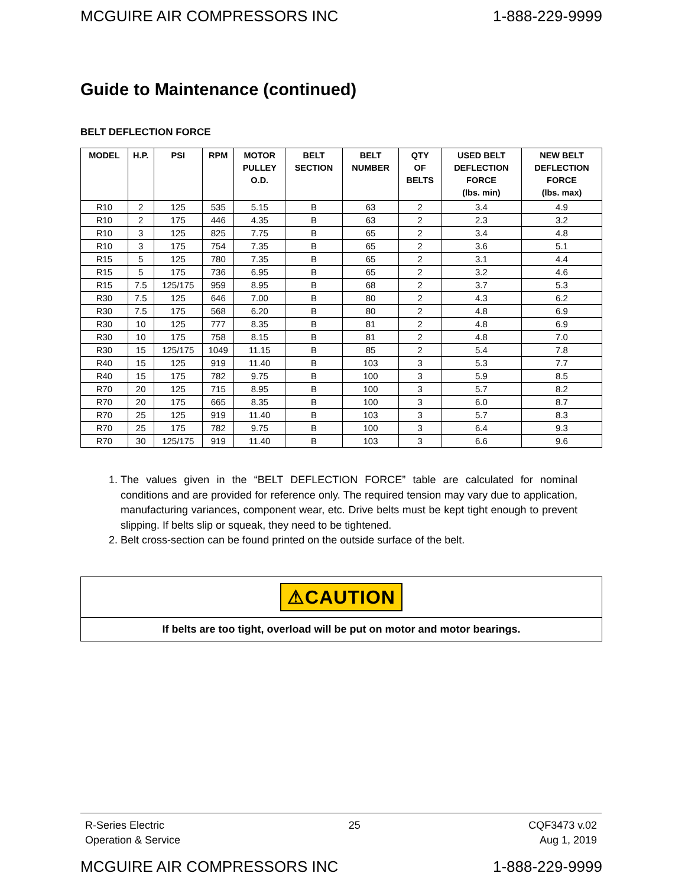MCGUIRE AIR COMPRESSORS INC 1-888-229-9999
Guide to Maintenance (continued)
BELT DEFLECTION FORCE
| MODEL | H.P. | PSI | RPM | MOTOR PULLEY O.D. | BELT SECTION | BELT NUMBER | QTY OF BELTS | USED BELT DEFLECTION FORCE (lbs. min) | NEW BELT DEFLECTION FORCE (lbs. max) |
| --- | --- | --- | --- | --- | --- | --- | --- | --- | --- |
| R10 | 2 | 125 | 535 | 5.15 | B | 63 | 2 | 3.4 | 4.9 |
| R10 | 2 | 175 | 446 | 4.35 | B | 63 | 2 | 2.3 | 3.2 |
| R10 | 3 | 125 | 825 | 7.75 | B | 65 | 2 | 3.4 | 4.8 |
| R10 | 3 | 175 | 754 | 7.35 | B | 65 | 2 | 3.6 | 5.1 |
| R15 | 5 | 125 | 780 | 7.35 | B | 65 | 2 | 3.1 | 4.4 |
| R15 | 5 | 175 | 736 | 6.95 | B | 65 | 2 | 3.2 | 4.6 |
| R15 | 7.5 | 125/175 | 959 | 8.95 | B | 68 | 2 | 3.7 | 5.3 |
| R30 | 7.5 | 125 | 646 | 7.00 | B | 80 | 2 | 4.3 | 6.2 |
| R30 | 7.5 | 175 | 568 | 6.20 | B | 80 | 2 | 4.8 | 6.9 |
| R30 | 10 | 125 | 777 | 8.35 | B | 81 | 2 | 4.8 | 6.9 |
| R30 | 10 | 175 | 758 | 8.15 | B | 81 | 2 | 4.8 | 7.0 |
| R30 | 15 | 125/175 | 1049 | 11.15 | B | 85 | 2 | 5.4 | 7.8 |
| R40 | 15 | 125 | 919 | 11.40 | B | 103 | 3 | 5.3 | 7.7 |
| R40 | 15 | 175 | 782 | 9.75 | B | 100 | 3 | 5.9 | 8.5 |
| R70 | 20 | 125 | 715 | 8.95 | B | 100 | 3 | 5.7 | 8.2 |
| R70 | 20 | 175 | 665 | 8.35 | B | 100 | 3 | 6.0 | 8.7 |
| R70 | 25 | 125 | 919 | 11.40 | B | 103 | 3 | 5.7 | 8.3 |
| R70 | 25 | 175 | 782 | 9.75 | B | 100 | 3 | 6.4 | 9.3 |
| R70 | 30 | 125/175 | 919 | 11.40 | B | 103 | 3 | 6.6 | 9.6 |
1. The values given in the “BELT DEFLECTION FORCE” table are calculated for nominal conditions and are provided for reference only. The required tension may vary due to application, manufacturing variances, component wear, etc. Drive belts must be kept tight enough to prevent slipping. If belts slip or squeak, they need to be tightened.
2. Belt cross-section can be found printed on the outside surface of the belt.
⚠CAUTION
If belts are too tight, overload will be put on motor and motor bearings.
R-Series Electric
Operation & Service
25 CQF3473 v.02
Aug 1, 2019
MCGUIRE AIR COMPRESSORS INC 1-888-229-9999